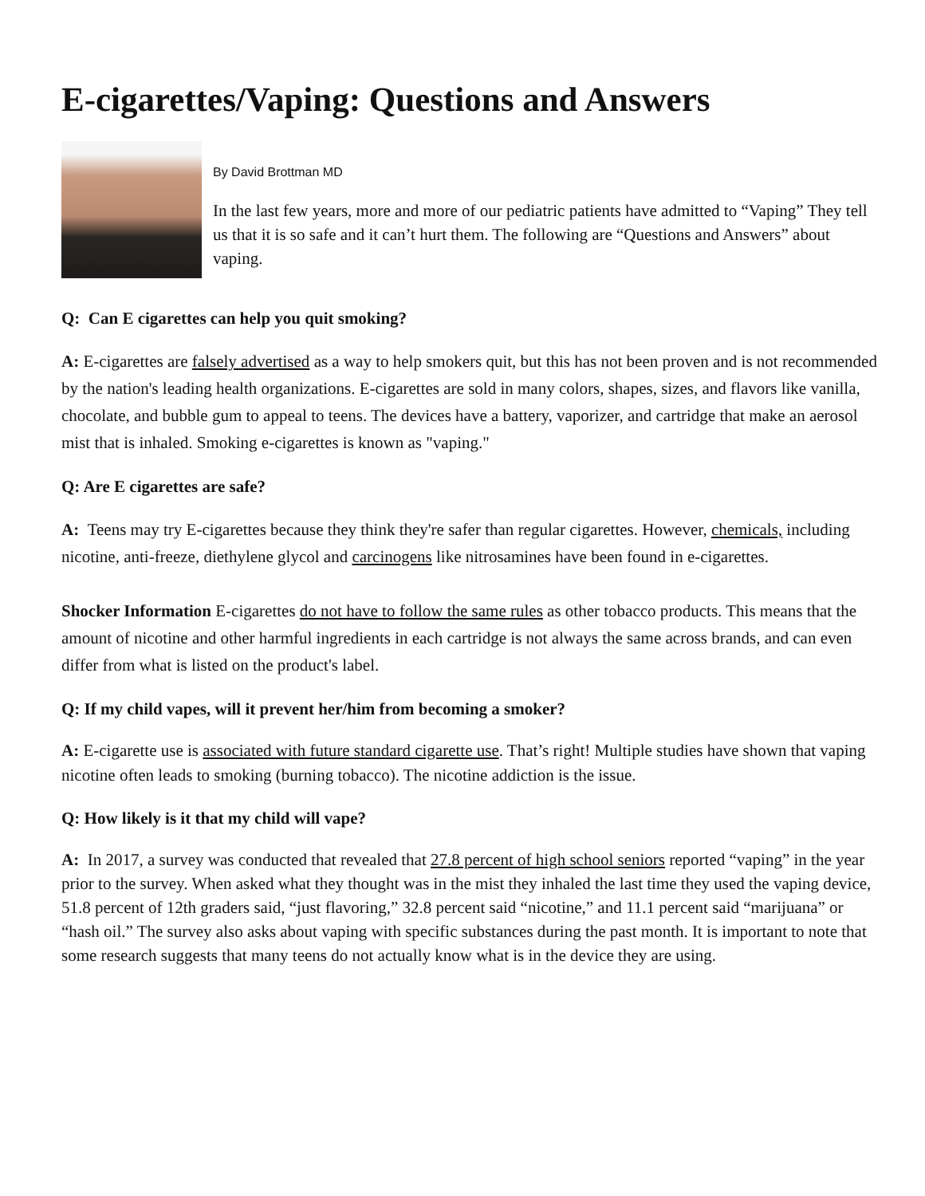E-cigarettes/Vaping: Questions and Answers
By David Brottman MD
In the last few years, more and more of our pediatric patients have admitted to “Vaping” They tell us that it is so safe and it can’t hurt them. The following are “Questions and Answers” about vaping.
Q: Can E cigarettes can help you quit smoking?
A: E-cigarettes are falsely advertised as a way to help smokers quit, but this has not been proven and is not recommended by the nation's leading health organizations. E-cigarettes are sold in many colors, shapes, sizes, and flavors like vanilla, chocolate, and bubble gum to appeal to teens. The devices have a battery, vaporizer, and cartridge that make an aerosol mist that is inhaled. Smoking e-cigarettes is known as "vaping."
Q: Are E cigarettes are safe?
A: Teens may try E-cigarettes because they think they're safer than regular cigarettes. However, chemicals, including nicotine, anti-freeze, diethylene glycol and carcinogens like nitrosamines have been found in e-cigarettes.
Shocker Information E-cigarettes do not have to follow the same rules as other tobacco products. This means that the amount of nicotine and other harmful ingredients in each cartridge is not always the same across brands, and can even differ from what is listed on the product's label.
Q: If my child vapes, will it prevent her/him from becoming a smoker?
A: E-cigarette use is associated with future standard cigarette use. That’s right! Multiple studies have shown that vaping nicotine often leads to smoking (burning tobacco). The nicotine addiction is the issue.
Q: How likely is it that my child will vape?
A: In 2017, a survey was conducted that revealed that 27.8 percent of high school seniors reported “vaping” in the year prior to the survey. When asked what they thought was in the mist they inhaled the last time they used the vaping device, 51.8 percent of 12th graders said, “just flavoring,” 32.8 percent said “nicotine,” and 11.1 percent said “marijuana” or “hash oil.” The survey also asks about vaping with specific substances during the past month. It is important to note that some research suggests that many teens do not actually know what is in the device they are using.